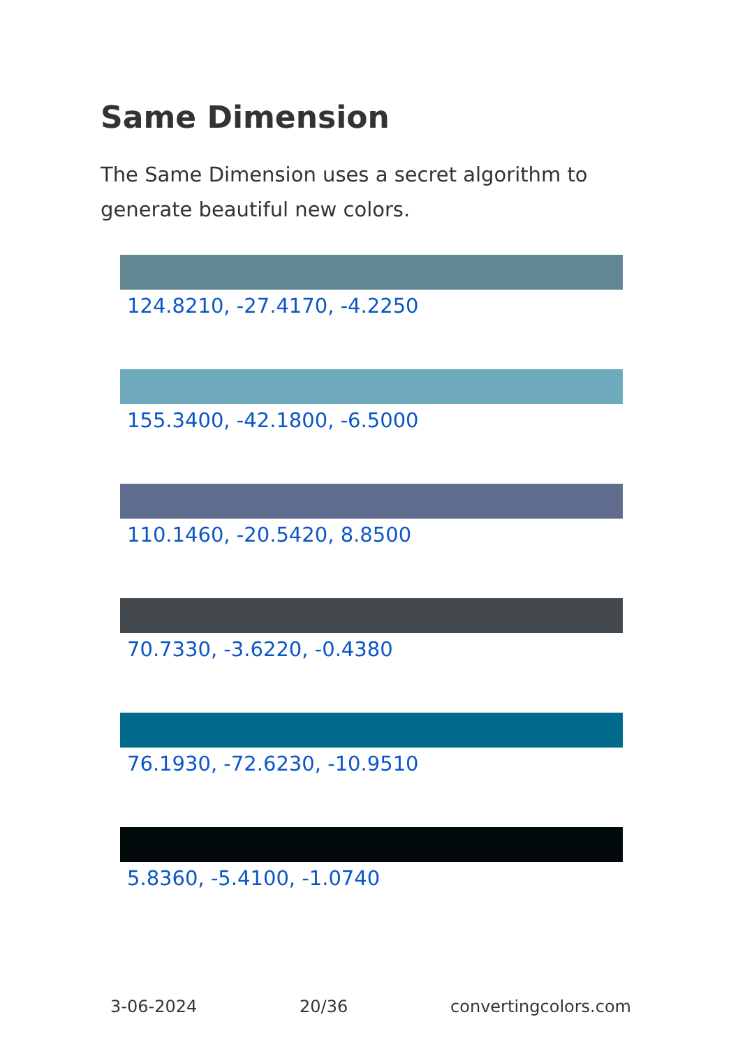Same Dimension
The Same Dimension uses a secret algorithm to generate beautiful new colors.
124.8210, -27.4170, -4.2250
155.3400, -42.1800, -6.5000
110.1460, -20.5420, 8.8500
70.7330, -3.6220, -0.4380
76.1930, -72.6230, -10.9510
5.8360, -5.4100, -1.0740
3-06-2024 20/36 convertingcolors.com